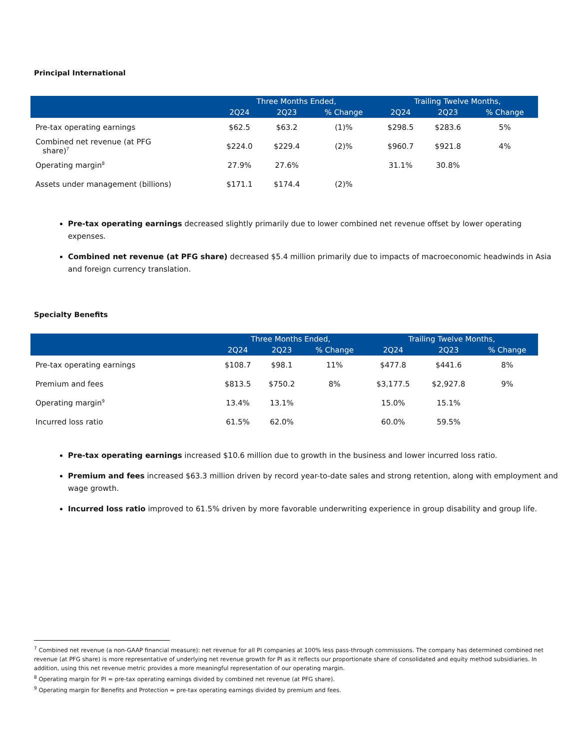Principal International
| | Three Months Ended, | | | Trailing Twelve Months, | | |
| --- | --- | --- | --- | --- | --- | --- |
| | 2Q24 | 2Q23 | % Change | 2Q24 | 2Q23 | % Change |
| Pre-tax operating earnings | $62.5 | $63.2 | (1)% | $298.5 | $283.6 | 5% |
| Combined net revenue (at PFG share)<sup>7</sup> | $224.0 | $229.4 | (2)% | $960.7 | $921.8 | 4% |
| Operating margin<sup>8</sup> | 27.9% | 27.6% | | 31.1% | 30.8% | |
| Assets under management (billions) | $171.1 | $174.4 | (2)% | | | |
Pre-tax operating earnings decreased slightly primarily due to lower combined net revenue offset by lower operating expenses.
Combined net revenue (at PFG share) decreased $5.4 million primarily due to impacts of macroeconomic headwinds in Asia and foreign currency translation.
Specialty Benefits
| | Three Months Ended, | | | Trailing Twelve Months, | | |
| --- | --- | --- | --- | --- | --- | --- |
| | 2Q24 | 2Q23 | % Change | 2Q24 | 2Q23 | % Change |
| Pre-tax operating earnings | $108.7 | $98.1 | 11% | $477.8 | $441.6 | 8% |
| Premium and fees | $813.5 | $750.2 | 8% | $3,177.5 | $2,927.8 | 9% |
| Operating margin<sup>9</sup> | 13.4% | 13.1% | | 15.0% | 15.1% | |
| Incurred loss ratio | 61.5% | 62.0% | | 60.0% | 59.5% | |
Pre-tax operating earnings increased $10.6 million due to growth in the business and lower incurred loss ratio.
Premium and fees increased $63.3 million driven by record year-to-date sales and strong retention, along with employment and wage growth.
Incurred loss ratio improved to 61.5% driven by more favorable underwriting experience in group disability and group life.
<sup>7</sup> Combined net revenue (a non-GAAP financial measure): net revenue for all PI companies at 100% less pass-through commissions. The company has determined combined net revenue (at PFG share) is more representative of underlying net revenue growth for PI as it reflects our proportionate share of consolidated and equity method subsidiaries. In addition, using this net revenue metric provides a more meaningful representation of our operating margin.
<sup>8</sup> Operating margin for PI = pre-tax operating earnings divided by combined net revenue (at PFG share).
<sup>9</sup> Operating margin for Benefits and Protection = pre-tax operating earnings divided by premium and fees.